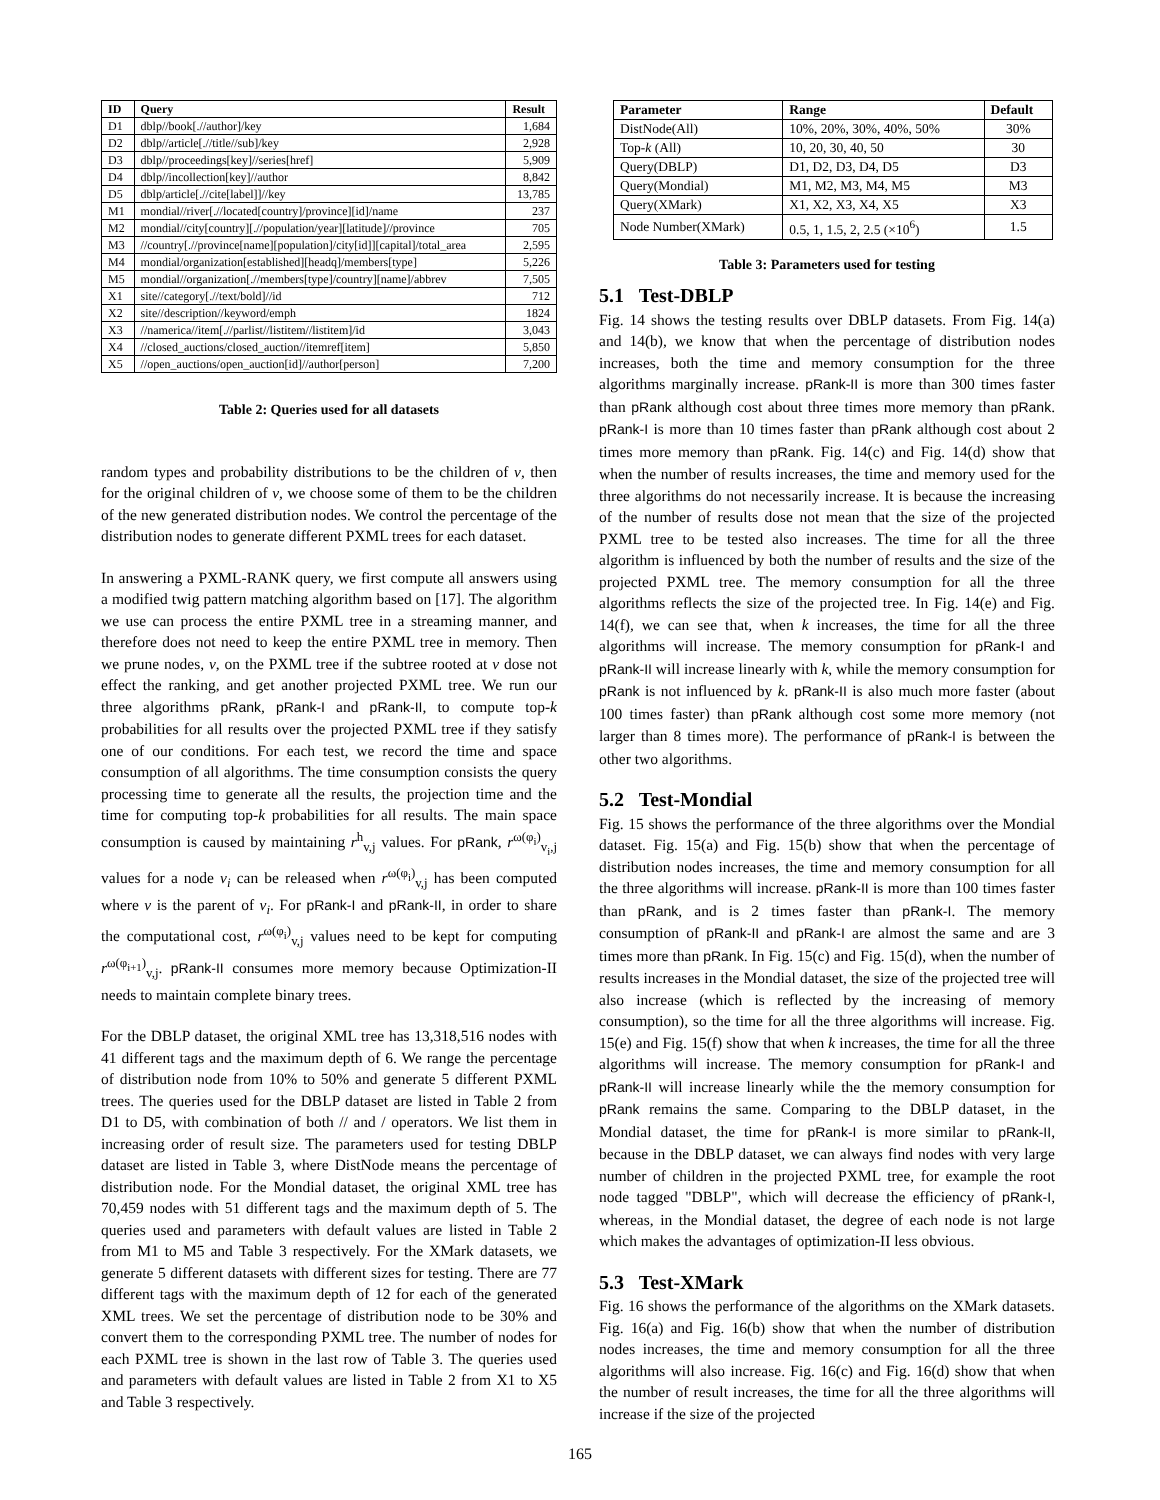| ID | Query | Result |
| --- | --- | --- |
| D1 | dblp//book[.//author]/key | 1,684 |
| D2 | dblp//article[.//title//sub]/key | 2,928 |
| D3 | dblp//proceedings[key]//series[href] | 5,909 |
| D4 | dblp//incollection[key]//author | 8,842 |
| D5 | dblp/article[.//cite[label]]//key | 13,785 |
| M1 | mondial//river[.//located[country]/province][id]/name | 237 |
| M2 | mondial//city[country][.//population/year][latitude]//province | 705 |
| M3 | //country[.//province[name][population]/city[id]][capital]/total_area | 2,595 |
| M4 | mondial/organization[established][headq]/members[type] | 5,226 |
| M5 | mondial//organization[.//members[type]/country][name]/abbrev | 7,505 |
| X1 | site//category[.//text/bold]//id | 712 |
| X2 | site//description//keyword/emph | 1824 |
| X3 | //namerica//item[.//parlist//listitem//listitem]/id | 3,043 |
| X4 | //closed_auctions/closed_auction//itemref[item] | 5,850 |
| X5 | //open_auctions/open_auction[id]//author[person] | 7,200 |
Table 2: Queries used for all datasets
random types and probability distributions to be the children of v, then for the original children of v, we choose some of them to be the children of the new generated distribution nodes. We control the percentage of the distribution nodes to generate different PXML trees for each dataset.
In answering a PXML-RANK query, we first compute all answers using a modified twig pattern matching algorithm based on [17]. The algorithm we use can process the entire PXML tree in a streaming manner, and therefore does not need to keep the entire PXML tree in memory. Then we prune nodes, v, on the PXML tree if the subtree rooted at v dose not effect the ranking, and get another projected PXML tree. We run our three algorithms pRank, pRank-I and pRank-II, to compute top-k probabilities for all results over the projected PXML tree if they satisfy one of our conditions. For each test, we record the time and space consumption of all algorithms. The time consumption consists the query processing time to generate all the results, the projection time and the time for computing top-k probabilities for all results. The main space consumption is caused by maintaining r<sup>h</sup><sub>v,j</sub> values. For pRank, r<sup>ω(φ<sub>i</sub>)</sup><sub>v<sub>i</sub>,j</sub> values for a node v<sub>i</sub> can be released when r<sup>ω(φ<sub>i</sub>)</sup><sub>v,j</sub> has been computed where v is the parent of v<sub>i</sub>. For pRank-I and pRank-II, in order to share the computational cost, r<sup>ω(φ<sub>i</sub>)</sup><sub>v,j</sub> values need to be kept for computing r<sup>ω(φ<sub>i+1</sub>)</sup><sub>v,j</sub>. pRank-II consumes more memory because Optimization-II needs to maintain complete binary trees.
For the DBLP dataset, the original XML tree has 13,318,516 nodes with 41 different tags and the maximum depth of 6. We range the percentage of distribution node from 10% to 50% and generate 5 different PXML trees. The queries used for the DBLP dataset are listed in Table 2 from D1 to D5, with combination of both // and / operators. We list them in increasing order of result size. The parameters used for testing DBLP dataset are listed in Table 3, where DistNode means the percentage of distribution node. For the Mondial dataset, the original XML tree has 70,459 nodes with 51 different tags and the maximum depth of 5. The queries used and parameters with default values are listed in Table 2 from M1 to M5 and Table 3 respectively. For the XMark datasets, we generate 5 different datasets with different sizes for testing. There are 77 different tags with the maximum depth of 12 for each of the generated XML trees. We set the percentage of distribution node to be 30% and convert them to the corresponding PXML tree. The number of nodes for each PXML tree is shown in the last row of Table 3. The queries used and parameters with default values are listed in Table 2 from X1 to X5 and Table 3 respectively.
| Parameter | Range | Default |
| --- | --- | --- |
| DistNode(All) | 10%, 20%, 30%, 40%, 50% | 30% |
| Top- k (All) | 10, 20, 30, 40, 50 | 30 |
| Query(DBLP) | D1, D2, D3, D4, D5 | D3 |
| Query(Mondial) | M1, M2, M3, M4, M5 | M3 |
| Query(XMark) | X1, X2, X3, X4, X5 | X3 |
| Node Number(XMark) | 0.5, 1, 1.5, 2, 2.5 (×10<sup>6</sup>) | 1.5 |
Table 3: Parameters used for testing
5.1 Test-DBLP
Fig. 14 shows the testing results over DBLP datasets. From Fig. 14(a) and 14(b), we know that when the percentage of distribution nodes increases, both the time and memory consumption for the three algorithms marginally increase. pRank-II is more than 300 times faster than pRank although cost about three times more memory than pRank. pRank-I is more than 10 times faster than pRank although cost about 2 times more memory than pRank. Fig. 14(c) and Fig. 14(d) show that when the number of results increases, the time and memory used for the three algorithms do not necessarily increase. It is because the increasing of the number of results dose not mean that the size of the projected PXML tree to be tested also increases. The time for all the three algorithm is influenced by both the number of results and the size of the projected PXML tree. The memory consumption for all the three algorithms reflects the size of the projected tree. In Fig. 14(e) and Fig. 14(f), we can see that, when k increases, the time for all the three algorithms will increase. The memory consumption for pRank-I and pRank-II will increase linearly with k, while the memory consumption for pRank is not influenced by k. pRank-II is also much more faster (about 100 times faster) than pRank although cost some more memory (not larger than 8 times more). The performance of pRank-I is between the other two algorithms.
5.2 Test-Mondial
Fig. 15 shows the performance of the three algorithms over the Mondial dataset. Fig. 15(a) and Fig. 15(b) show that when the percentage of distribution nodes increases, the time and memory consumption for all the three algorithms will increase. pRank-II is more than 100 times faster than pRank, and is 2 times faster than pRank-I. The memory consumption of pRank-II and pRank-I are almost the same and are 3 times more than pRank. In Fig. 15(c) and Fig. 15(d), when the number of results increases in the Mondial dataset, the size of the projected tree will also increase (which is reflected by the increasing of memory consumption), so the time for all the three algorithms will increase. Fig. 15(e) and Fig. 15(f) show that when k increases, the time for all the three algorithms will increase. The memory consumption for pRank-I and pRank-II will increase linearly while the the memory consumption for pRank remains the same. Comparing to the DBLP dataset, in the Mondial dataset, the time for pRank-I is more similar to pRank-II, because in the DBLP dataset, we can always find nodes with very large number of children in the projected PXML tree, for example the root node tagged "DBLP", which will decrease the efficiency of pRank-I, whereas, in the Mondial dataset, the degree of each node is not large which makes the advantages of optimization-II less obvious.
5.3 Test-XMark
Fig. 16 shows the performance of the algorithms on the XMark datasets. Fig. 16(a) and Fig. 16(b) show that when the number of distribution nodes increases, the time and memory consumption for all the three algorithms will also increase. Fig. 16(c) and Fig. 16(d) show that when the number of result increases, the time for all the three algorithms will increase if the size of the projected
165